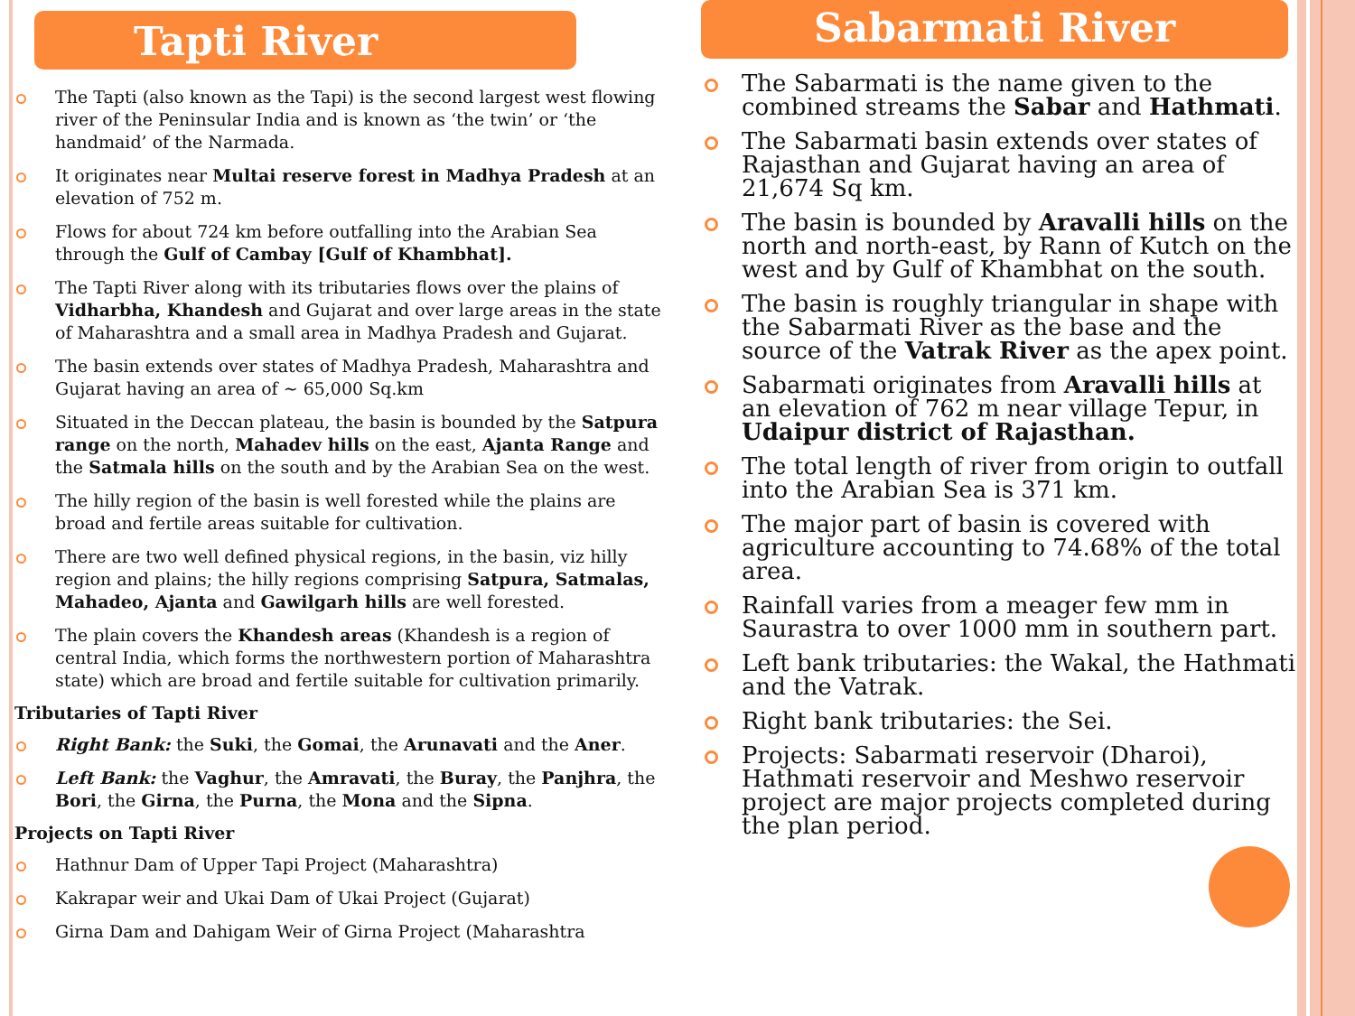Tapti River
The Tapti (also known as the Tapi) is the second largest west flowing river of the Peninsular India and is known as ‘the twin’ or ‘the handmaid’ of the Narmada.
It originates near Multai reserve forest in Madhya Pradesh at an elevation of 752 m.
Flows for about 724 km before outfalling into the Arabian Sea through the Gulf of Cambay [Gulf of Khambhat].
The Tapti River along with its tributaries flows over the plains of Vidharbha, Khandesh and Gujarat and over large areas in the state of Maharashtra and a small area in Madhya Pradesh and Gujarat.
The basin extends over states of Madhya Pradesh, Maharashtra and Gujarat having an area of ~ 65,000 Sq.km
Situated in the Deccan plateau, the basin is bounded by the Satpura range on the north, Mahadev hills on the east, Ajanta Range and the Satmala hills on the south and by the Arabian Sea on the west.
The hilly region of the basin is well forested while the plains are broad and fertile areas suitable for cultivation.
There are two well defined physical regions, in the basin, viz hilly region and plains; the hilly regions comprising Satpura, Satmalas, Mahadeo, Ajanta and Gawilgarh hills are well forested.
The plain covers the Khandesh areas (Khandesh is a region of central India, which forms the northwestern portion of Maharashtra state) which are broad and fertile suitable for cultivation primarily.
Tributaries of Tapti River
Right Bank: the Suki, the Gomai, the Arunavati and the Aner.
Left Bank: the Vaghur, the Amravati, the Buray, the Panjhra, the Bori, the Girna, the Purna, the Mona and the Sipna.
Projects on Tapti River
Hathnur Dam of Upper Tapi Project (Maharashtra)
Kakrapar weir and Ukai Dam of Ukai Project (Gujarat)
Girna Dam and Dahigam Weir of Girna Project (Maharashtra
Sabarmati River
The Sabarmati is the name given to the combined streams the Sabar and Hathmati.
The Sabarmati basin extends over states of Rajasthan and Gujarat having an area of 21,674 Sq km.
The basin is bounded by Aravalli hills on the north and north-east, by Rann of Kutch on the west and by Gulf of Khambhat on the south.
The basin is roughly triangular in shape with the Sabarmati River as the base and the source of the Vatrak River as the apex point.
Sabarmati originates from Aravalli hills at an elevation of 762 m near village Tepur, in Udaipur district of Rajasthan.
The total length of river from origin to outfall into the Arabian Sea is 371 km.
The major part of basin is covered with agriculture accounting to 74.68% of the total area.
Rainfall varies from a meager few mm in Saurastra to over 1000 mm in southern part.
Left bank tributaries: the Wakal, the Hathmati and the Vatrak.
Right bank tributaries: the Sei.
Projects: Sabarmati reservoir (Dharoi), Hathmati reservoir and Meshwo reservoir project are major projects completed during the plan period.